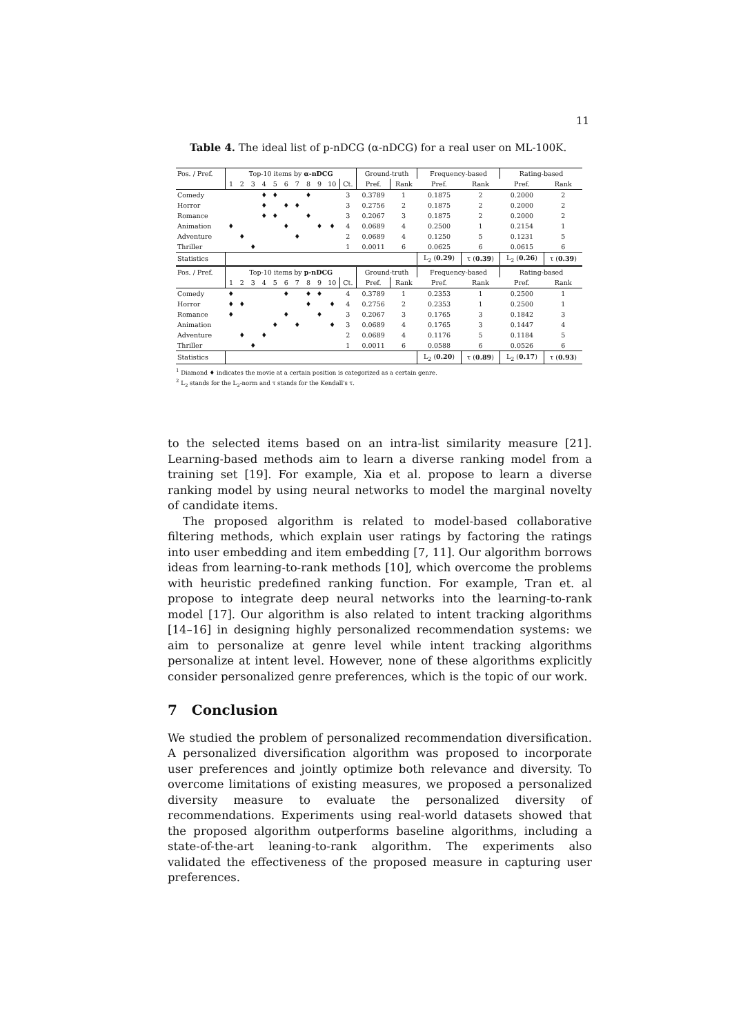11
Table 4. The ideal list of p-nDCG (α-nDCG) for a real user on ML-100K.
| Pos. / Pref. | Top-10 items by α-nDCG | | | | | | | | | | | Ground-truth | | Frequency-based | | Rating-based | |
| --- | --- | --- | --- | --- | --- | --- | --- | --- | --- | --- | --- | --- | --- | --- | --- | --- | --- |
| | 1 | 2 | 3 | 4 | 5 | 6 | 7 | 8 | 9 | 10 | Ct. | Pref. | Rank | Pref. | Rank | Pref. | Rank |
| Comedy | | | | ♦ | ♦ | | | ♦ | | | 3 | 0.3789 | 1 | 0.1875 | 2 | 0.2000 | 2 |
| Horror | | | | ♦ | | ♦ | ♦ | | | | 3 | 0.2756 | 2 | 0.1875 | 2 | 0.2000 | 2 |
| Romance | | | | ♦ | ♦ | | | ♦ | | | 3 | 0.2067 | 3 | 0.1875 | 2 | 0.2000 | 2 |
| Animation | ♦ | | | | | ♦ | | | ♦ | ♦ | 4 | 0.0689 | 4 | 0.2500 | 1 | 0.2154 | 1 |
| Adventure | | ♦ | | | | | ♦ | | | | 2 | 0.0689 | 4 | 0.1250 | 5 | 0.1231 | 5 |
| Thriller | | | ♦ | | | | | | | | 1 | 0.0011 | 6 | 0.0625 | 6 | 0.0615 | 6 |
| Statistics | | | | | | | | | | | | | | L<sub>2</sub> ( 0.29 ) | τ ( 0.39 ) | L<sub>2</sub> ( 0.26 ) | τ ( 0.39 ) |
| Pos. / Pref. | Top-10 items by p-nDCG | | | | | | | | | | | Ground-truth | | Frequency-based | | Rating-based | |
| | 1 | 2 | 3 | 4 | 5 | 6 | 7 | 8 | 9 | 10 | Ct. | Pref. | Rank | Pref. | Rank | Pref. | Rank |
| Comedy | ♦ | | | | | ♦ | | ♦ | ♦ | | 4 | 0.3789 | 1 | 0.2353 | 1 | 0.2500 | 1 |
| Horror | ♦ | ♦ | | | | | | ♦ | | ♦ | 4 | 0.2756 | 2 | 0.2353 | 1 | 0.2500 | 1 |
| Romance | ♦ | | | | | ♦ | | | ♦ | | 3 | 0.2067 | 3 | 0.1765 | 3 | 0.1842 | 3 |
| Animation | | | | | ♦ | | ♦ | | | ♦ | 3 | 0.0689 | 4 | 0.1765 | 3 | 0.1447 | 4 |
| Adventure | | ♦ | | ♦ | | | | | | | 2 | 0.0689 | 4 | 0.1176 | 5 | 0.1184 | 5 |
| Thriller | | | ♦ | | | | | | | | 1 | 0.0011 | 6 | 0.0588 | 6 | 0.0526 | 6 |
| Statistics | | | | | | | | | | | | | | L<sub>2</sub> ( 0.20 ) | τ ( 0.89 ) | L<sub>2</sub> ( 0.17 ) | τ ( 0.93 ) |
<sup>1</sup> Diamond ♦ indicates the movie at a certain position is categorized as a certain genre.
<sup>2</sup> L<sub>2</sub> stands for the L<sub>2</sub>-norm and τ stands for the Kendall's τ.
to the selected items based on an intra-list similarity measure [21]. Learning-based methods aim to learn a diverse ranking model from a training set [19]. For example, Xia et al. propose to learn a diverse ranking model by using neural networks to model the marginal novelty of candidate items.
The proposed algorithm is related to model-based collaborative filtering methods, which explain user ratings by factoring the ratings into user embedding and item embedding [7, 11]. Our algorithm borrows ideas from learning-to-rank methods [10], which overcome the problems with heuristic predefined ranking function. For example, Tran et. al propose to integrate deep neural networks into the learning-to-rank model [17]. Our algorithm is also related to intent tracking algorithms [14–16] in designing highly personalized recommendation systems: we aim to personalize at genre level while intent tracking algorithms personalize at intent level. However, none of these algorithms explicitly consider personalized genre preferences, which is the topic of our work.
7 Conclusion
We studied the problem of personalized recommendation diversification. A personalized diversification algorithm was proposed to incorporate user preferences and jointly optimize both relevance and diversity. To overcome limitations of existing measures, we proposed a personalized diversity measure to evaluate the personalized diversity of recommendations. Experiments using real-world datasets showed that the proposed algorithm outperforms baseline algorithms, including a state-of-the-art leaning-to-rank algorithm. The experiments also validated the effectiveness of the proposed measure in capturing user preferences.